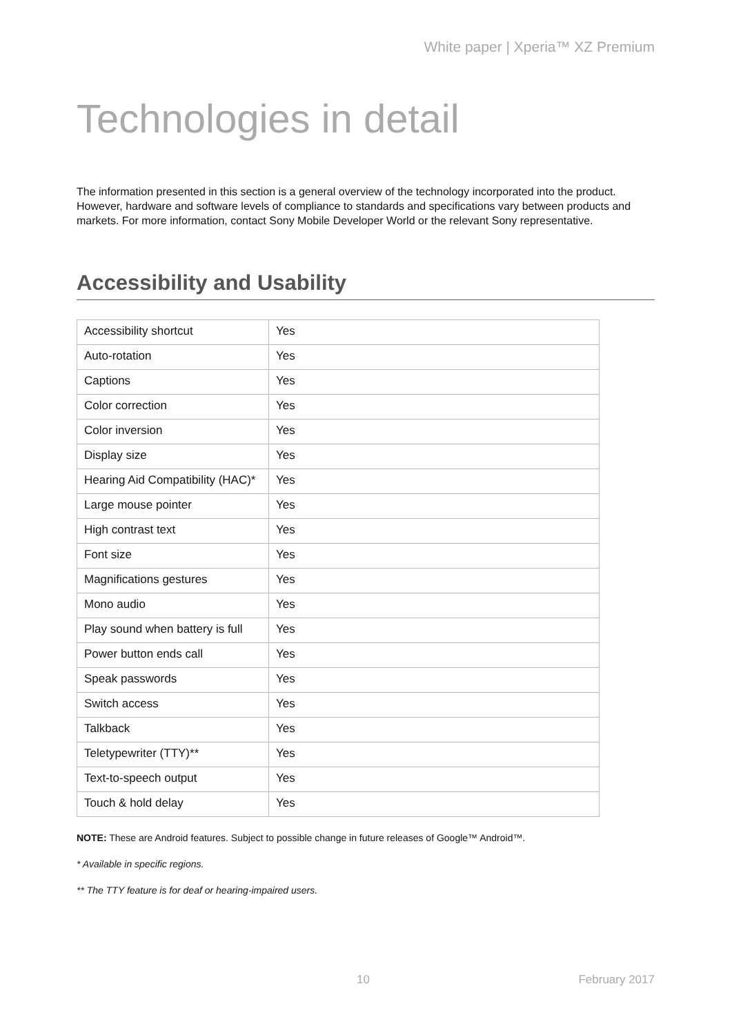White paper | Xperia™ XZ Premium
Technologies in detail
The information presented in this section is a general overview of the technology incorporated into the product. However, hardware and software levels of compliance to standards and specifications vary between products and markets. For more information, contact Sony Mobile Developer World or the relevant Sony representative.
Accessibility and Usability
| Accessibility shortcut | Yes |
| Auto-rotation | Yes |
| Captions | Yes |
| Color correction | Yes |
| Color inversion | Yes |
| Display size | Yes |
| Hearing Aid Compatibility (HAC)* | Yes |
| Large mouse pointer | Yes |
| High contrast text | Yes |
| Font size | Yes |
| Magnifications gestures | Yes |
| Mono audio | Yes |
| Play sound when battery is full | Yes |
| Power button ends call | Yes |
| Speak passwords | Yes |
| Switch access | Yes |
| Talkback | Yes |
| Teletypewriter (TTY)** | Yes |
| Text-to-speech output | Yes |
| Touch & hold delay | Yes |
NOTE: These are Android features. Subject to possible change in future releases of Google™ Android™.
* Available in specific regions.
** The TTY feature is for deaf or hearing-impaired users.
10 February 2017